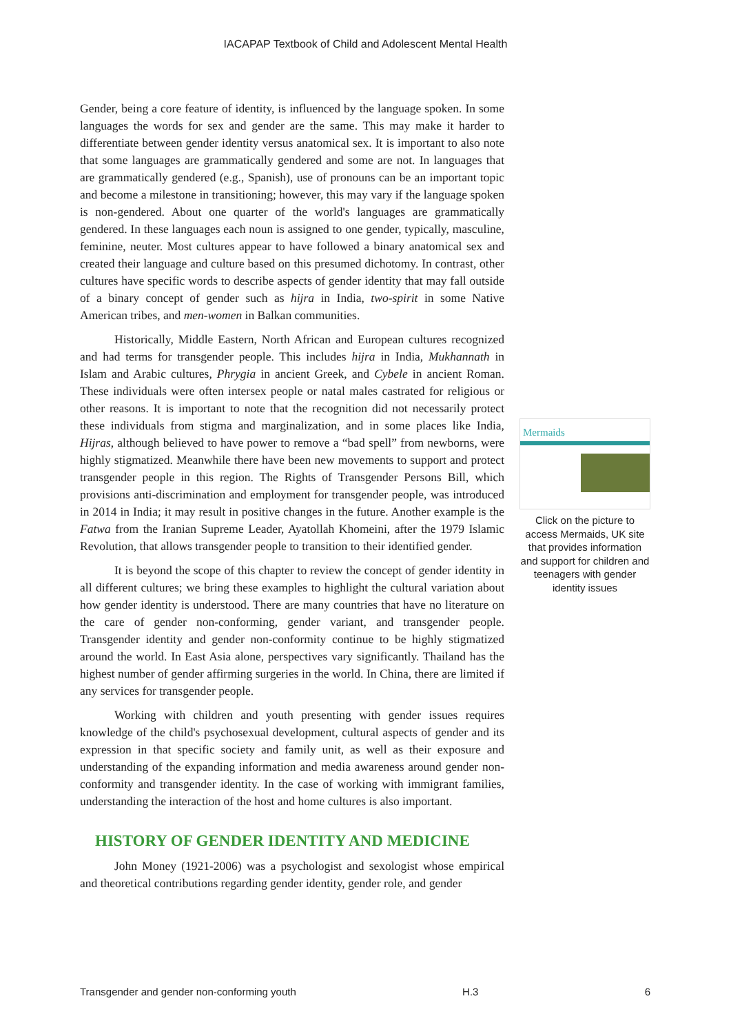IACAPAP Textbook of Child and Adolescent Mental Health
Gender, being a core feature of identity, is influenced by the language spoken. In some languages the words for sex and gender are the same. This may make it harder to differentiate between gender identity versus anatomical sex. It is important to also note that some languages are grammatically gendered and some are not. In languages that are grammatically gendered (e.g., Spanish), use of pronouns can be an important topic and become a milestone in transitioning; however, this may vary if the language spoken is non-gendered. About one quarter of the world's languages are grammatically gendered. In these languages each noun is assigned to one gender, typically, masculine, feminine, neuter. Most cultures appear to have followed a binary anatomical sex and created their language and culture based on this presumed dichotomy. In contrast, other cultures have specific words to describe aspects of gender identity that may fall outside of a binary concept of gender such as hijra in India, two-spirit in some Native American tribes, and men-women in Balkan communities.
Historically, Middle Eastern, North African and European cultures recognized and had terms for transgender people. This includes hijra in India, Mukhannath in Islam and Arabic cultures, Phrygia in ancient Greek, and Cybele in ancient Roman. These individuals were often intersex people or natal males castrated for religious or other reasons. It is important to note that the recognition did not necessarily protect these individuals from stigma and marginalization, and in some places like India, Hijras, although believed to have power to remove a “bad spell” from newborns, were highly stigmatized. Meanwhile there have been new movements to support and protect transgender people in this region. The Rights of Transgender Persons Bill, which provisions anti-discrimination and employment for transgender people, was introduced in 2014 in India; it may result in positive changes in the future. Another example is the Fatwa from the Iranian Supreme Leader, Ayatollah Khomeini, after the 1979 Islamic Revolution, that allows transgender people to transition to their identified gender.
It is beyond the scope of this chapter to review the concept of gender identity in all different cultures; we bring these examples to highlight the cultural variation about how gender identity is understood. There are many countries that have no literature on the care of gender non-conforming, gender variant, and transgender people. Transgender identity and gender non-conformity continue to be highly stigmatized around the world. In East Asia alone, perspectives vary significantly. Thailand has the highest number of gender affirming surgeries in the world. In China, there are limited if any services for transgender people.
Working with children and youth presenting with gender issues requires knowledge of the child's psychosexual development, cultural aspects of gender and its expression in that specific society and family unit, as well as their exposure and understanding of the expanding information and media awareness around gender non-conformity and transgender identity. In the case of working with immigrant families, understanding the interaction of the host and home cultures is also important.
HISTORY OF GENDER IDENTITY AND MEDICINE
John Money (1921-2006) was a psychologist and sexologist whose empirical and theoretical contributions regarding gender identity, gender role, and gender
Mermaids
Click on the picture to access Mermaids, UK site that provides information and support for children and teenagers with gender identity issues
Transgender and gender non-conforming youth H.3 6